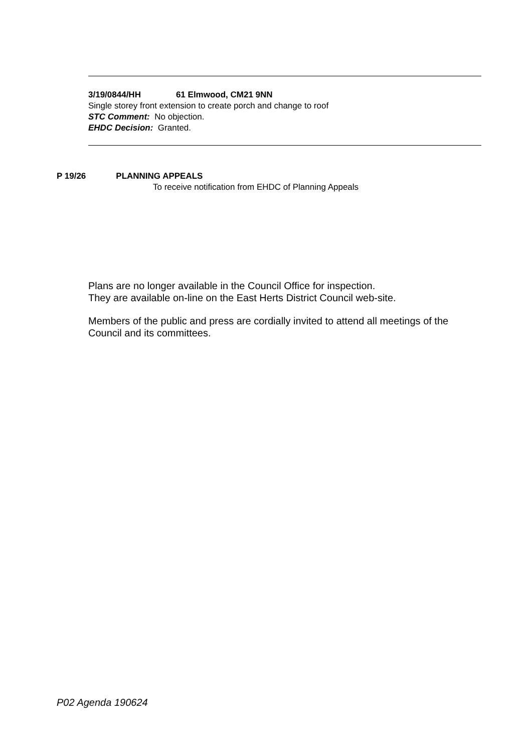3/19/0844/HH 61 Elmwood, CM21 9NN
Single storey front extension to create porch and change to roof
STC Comment: No objection.
EHDC Decision: Granted.
P 19/26 PLANNING APPEALS
To receive notification from EHDC of Planning Appeals
Plans are no longer available in the Council Office for inspection.
They are available on-line on the East Herts District Council web-site.
Members of the public and press are cordially invited to attend all meetings of the Council and its committees.
P02 Agenda 190624